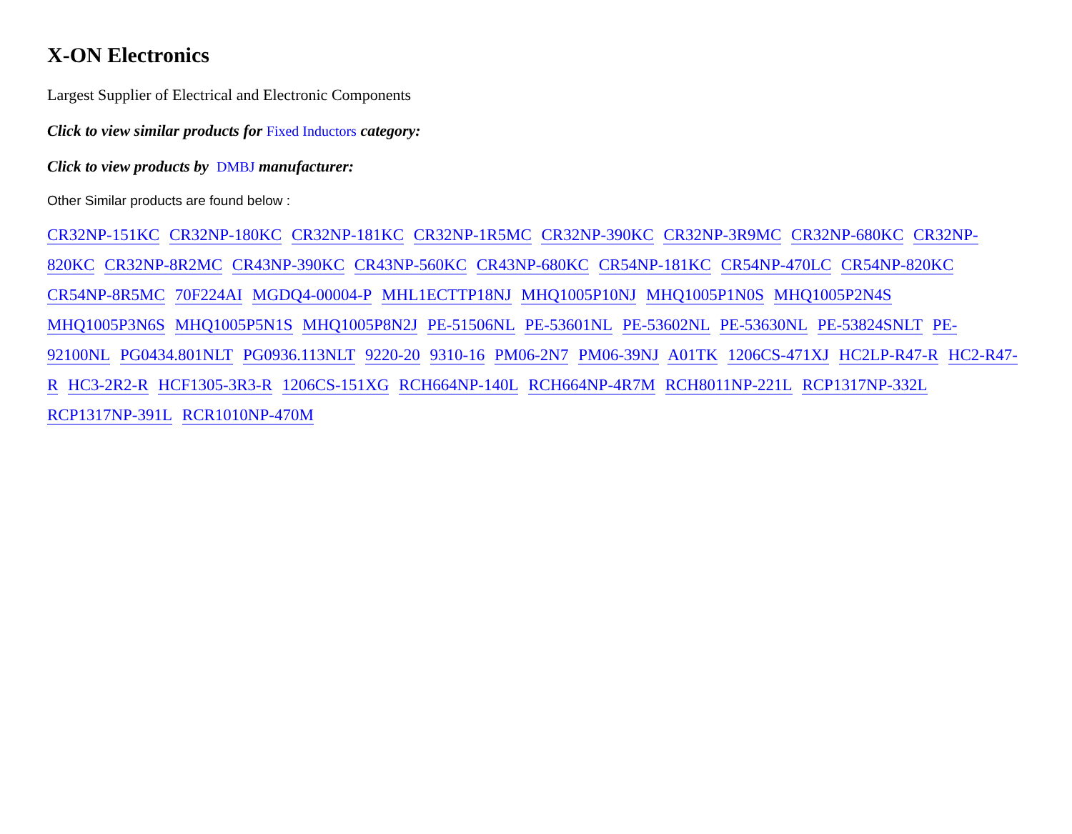X-ON Electronics
Largest Supplier of Electrical and Electronic Components
Click to view similar products for Fixed Inductors category:
Click to view products by DMBJ manufacturer:
Other Similar products are found below :
CR32NP-151KC CR32NP-180KC CR32NP-181KC CR32NP-1R5MC CR32NP-390KC CR32NP-3R9MC CR32NP-680KC CR32NP-820KC CR32NP-8R2MC CR43NP-390KC CR43NP-560KC CR43NP-680KC CR54NP-181KC CR54NP-470LC CR54NP-820KC CR54NP-8R5MC 70F224AI MGDQ4-00004-P MHL1ECTTP18NJ MHQ1005P10NJ MHQ1005P1N0S MHQ1005P2N4S MHQ1005P3N6S MHQ1005P5N1S MHQ1005P8N2J PE-51506NL PE-53601NL PE-53602NL PE-53630NL PE-53824SNLT PE-92100NL PG0434.801NLT PG0936.113NLT 9220-20 9310-16 PM06-2N7 PM06-39NJ A01TK 1206CS-471XJ HC2LP-R47-R HC2-R47-R HC3-2R2-R HCF1305-3R3-R 1206CS-151XG RCH664NP-140L RCH664NP-4R7M RCH8011NP-221L RCP1317NP-332L RCP1317NP-391L RCR1010NP-470M